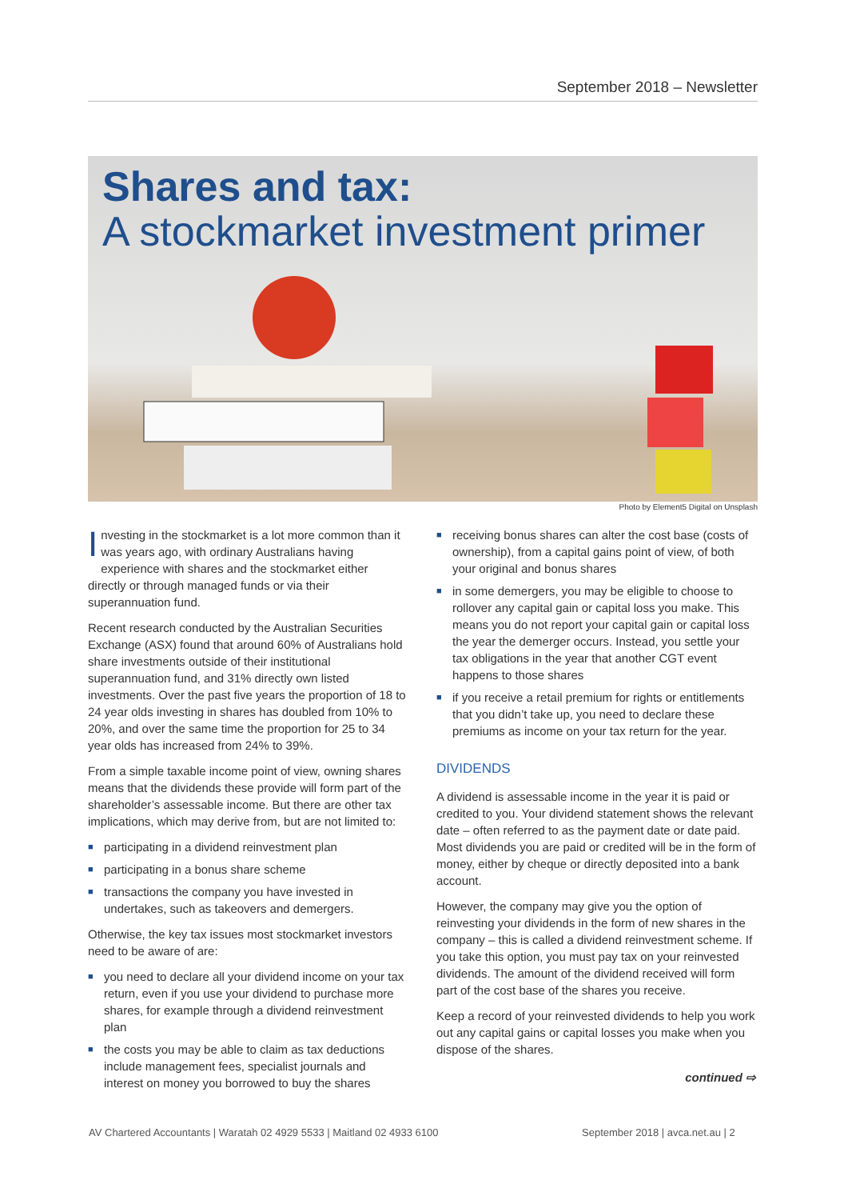September 2018 – Newsletter
Shares and tax:
A stockmarket investment primer
Photo by Element5 Digital on Unsplash
Investing in the stockmarket is a lot more common than it was years ago, with ordinary Australians having experience with shares and the stockmarket either directly or through managed funds or via their superannuation fund.
Recent research conducted by the Australian Securities Exchange (ASX) found that around 60% of Australians hold share investments outside of their institutional superannuation fund, and 31% directly own listed investments. Over the past five years the proportion of 18 to 24 year olds investing in shares has doubled from 10% to 20%, and over the same time the proportion for 25 to 34 year olds has increased from 24% to 39%.
From a simple taxable income point of view, owning shares means that the dividends these provide will form part of the shareholder’s assessable income. But there are other tax implications, which may derive from, but are not limited to:
■ participating in a dividend reinvestment plan
■ participating in a bonus share scheme
■ transactions the company you have invested in undertakes, such as takeovers and demergers.
Otherwise, the key tax issues most stockmarket investors need to be aware of are:
■ you need to declare all your dividend income on your tax return, even if you use your dividend to purchase more shares, for example through a dividend reinvestment plan
■ the costs you may be able to claim as tax deductions include management fees, specialist journals and interest on money you borrowed to buy the shares
■ receiving bonus shares can alter the cost base (costs of ownership), from a capital gains point of view, of both your original and bonus shares
■ in some demergers, you may be eligible to choose to rollover any capital gain or capital loss you make. This means you do not report your capital gain or capital loss the year the demerger occurs. Instead, you settle your tax obligations in the year that another CGT event happens to those shares
■ if you receive a retail premium for rights or entitlements that you didn’t take up, you need to declare these premiums as income on your tax return for the year.
DIVIDENDS
A dividend is assessable income in the year it is paid or credited to you. Your dividend statement shows the relevant date – often referred to as the payment date or date paid. Most dividends you are paid or credited will be in the form of money, either by cheque or directly deposited into a bank account.
However, the company may give you the option of reinvesting your dividends in the form of new shares in the company – this is called a dividend reinvestment scheme. If you take this option, you must pay tax on your reinvested dividends. The amount of the dividend received will form part of the cost base of the shares you receive.
Keep a record of your reinvested dividends to help you work out any capital gains or capital losses you make when you dispose of the shares.
continued ⇨
AV Chartered Accountants | Waratah 02 4929 5533 | Maitland 02 4933 6100
September 2018 | avca.net.au | 2